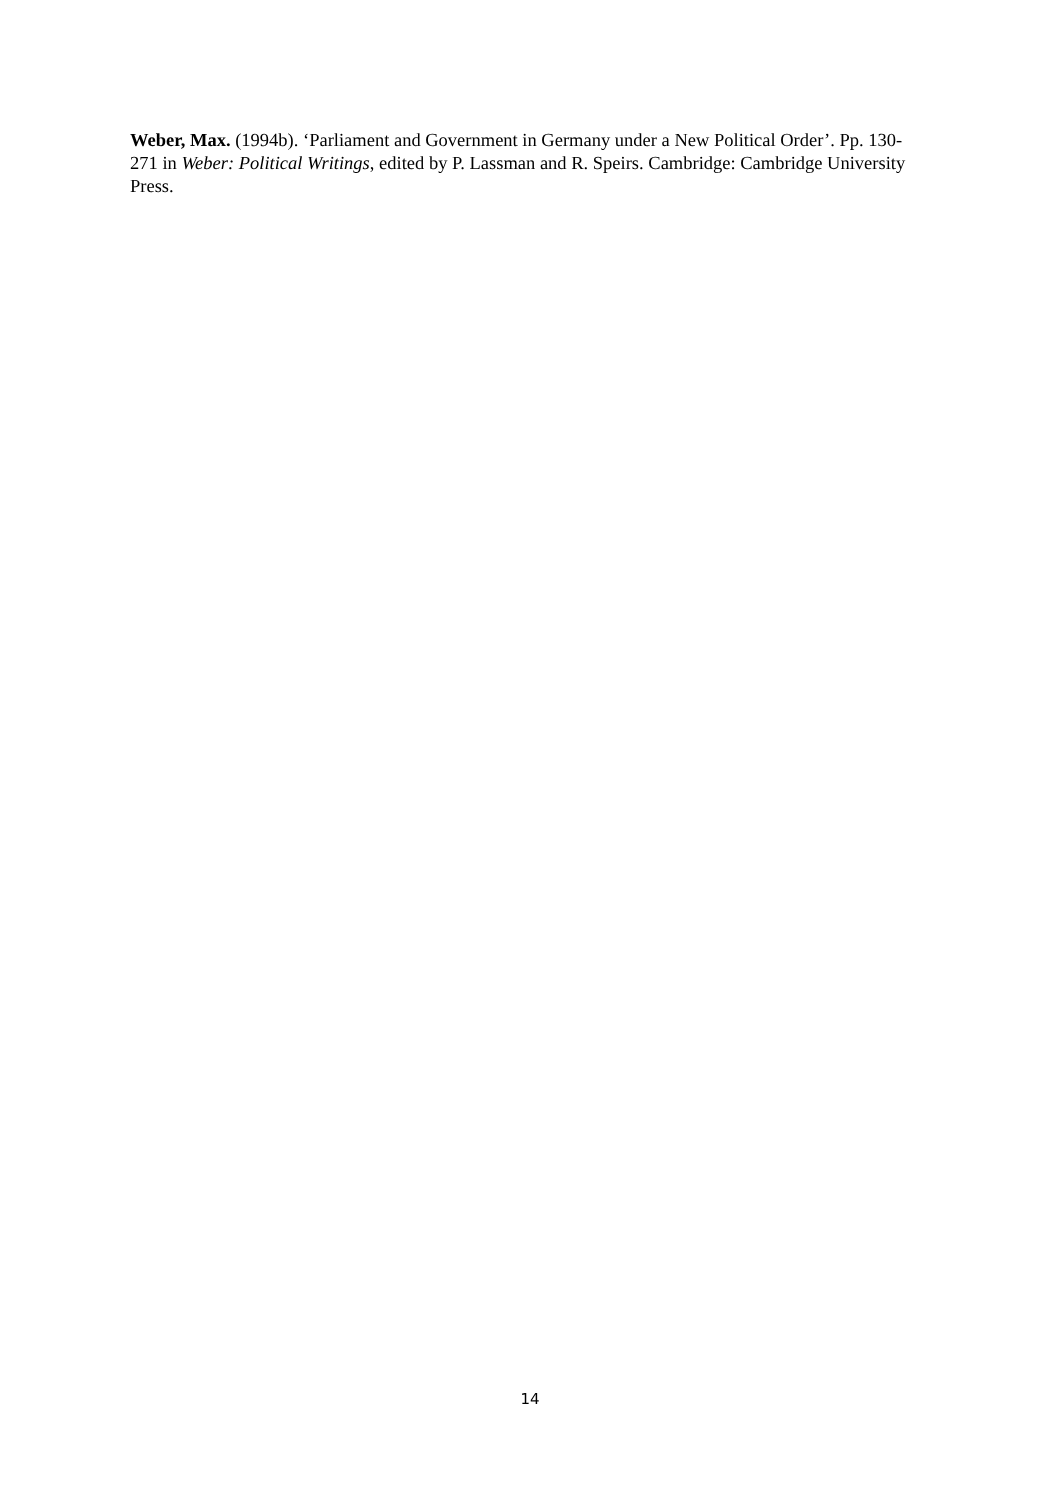Weber, Max. (1994b). ‘Parliament and Government in Germany under a New Political Order’. Pp. 130-271 in Weber: Political Writings, edited by P. Lassman and R. Speirs. Cambridge: Cambridge University Press.
14